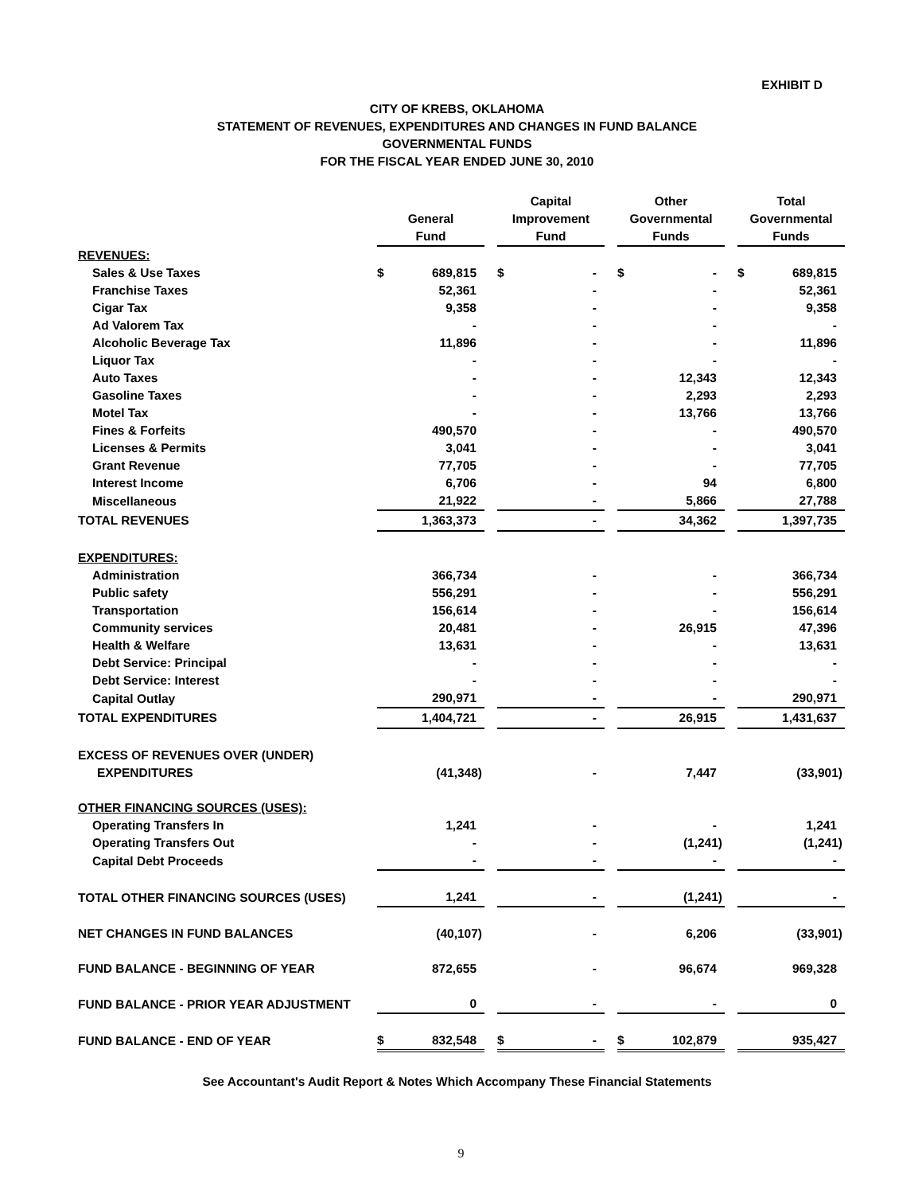EXHIBIT D
CITY OF KREBS, OKLAHOMA
STATEMENT OF REVENUES, EXPENDITURES AND CHANGES IN FUND BALANCE
GOVERNMENTAL FUNDS
FOR THE FISCAL YEAR ENDED JUNE 30, 2010
| | General Fund | | | Capital Improvement Fund | | | Other Governmental Funds | | | Total Governmental Funds | |
| --- | --- | --- | --- | --- | --- | --- | --- | --- | --- | --- | --- |
| REVENUES: | | | | | | | | | | | |
| Sales & Use Taxes | $ | 689,815 | | $ | - | | $ | - | | $ | 689,815 |
| Franchise Taxes | | 52,361 | | | - | | | - | | | 52,361 |
| Cigar Tax | | 9,358 | | | - | | | - | | | 9,358 |
| Ad Valorem Tax | | - | | | - | | | - | | | - |
| Alcoholic Beverage Tax | | 11,896 | | | - | | | - | | | 11,896 |
| Liquor Tax | | - | | | - | | | - | | | - |
| Auto Taxes | | - | | | - | | | 12,343 | | | 12,343 |
| Gasoline Taxes | | - | | | - | | | 2,293 | | | 2,293 |
| Motel Tax | | - | | | - | | | 13,766 | | | 13,766 |
| Fines & Forfeits | | 490,570 | | | - | | | - | | | 490,570 |
| Licenses & Permits | | 3,041 | | | - | | | - | | | 3,041 |
| Grant Revenue | | 77,705 | | | - | | | - | | | 77,705 |
| Interest Income | | 6,706 | | | - | | | 94 | | | 6,800 |
| Miscellaneous | | 21,922 | | | - | | | 5,866 | | | 27,788 |
| TOTAL REVENUES | | 1,363,373 | | | - | | | 34,362 | | | 1,397,735 |
| EXPENDITURES: | | | | | | | | | | | |
| Administration | | 366,734 | | | - | | | - | | | 366,734 |
| Public safety | | 556,291 | | | - | | | - | | | 556,291 |
| Transportation | | 156,614 | | | - | | | - | | | 156,614 |
| Community services | | 20,481 | | | - | | | 26,915 | | | 47,396 |
| Health & Welfare | | 13,631 | | | - | | | - | | | 13,631 |
| Debt Service: Principal | | - | | | - | | | - | | | - |
| Debt Service: Interest | | - | | | - | | | - | | | - |
| Capital Outlay | | 290,971 | | | - | | | - | | | 290,971 |
| TOTAL EXPENDITURES | | 1,404,721 | | | - | | | 26,915 | | | 1,431,637 |
| EXCESS OF REVENUES OVER (UNDER) | | | | | | | | | | | |
| EXPENDITURES | | (41,348) | | | - | | | 7,447 | | | (33,901) |
| OTHER FINANCING SOURCES (USES): | | | | | | | | | | | |
| Operating Transfers In | | 1,241 | | | - | | | - | | | 1,241 |
| Operating Transfers Out | | - | | | - | | | (1,241) | | | (1,241) |
| Capital Debt Proceeds | | - | | | - | | | - | | | - |
| TOTAL OTHER FINANCING SOURCES (USES) | | 1,241 | | | - | | | (1,241) | | | - |
| NET CHANGES IN FUND BALANCES | | (40,107) | | | - | | | 6,206 | | | (33,901) |
| FUND BALANCE - BEGINNING OF YEAR | | 872,655 | | | - | | | 96,674 | | | 969,328 |
| FUND BALANCE - PRIOR YEAR ADJUSTMENT | | 0 | | | - | | | - | | | 0 |
| FUND BALANCE - END OF YEAR | $ | 832,548 | | $ | - | | $ | 102,879 | | | 935,427 |
See Accountant's Audit Report & Notes Which Accompany These Financial Statements
9